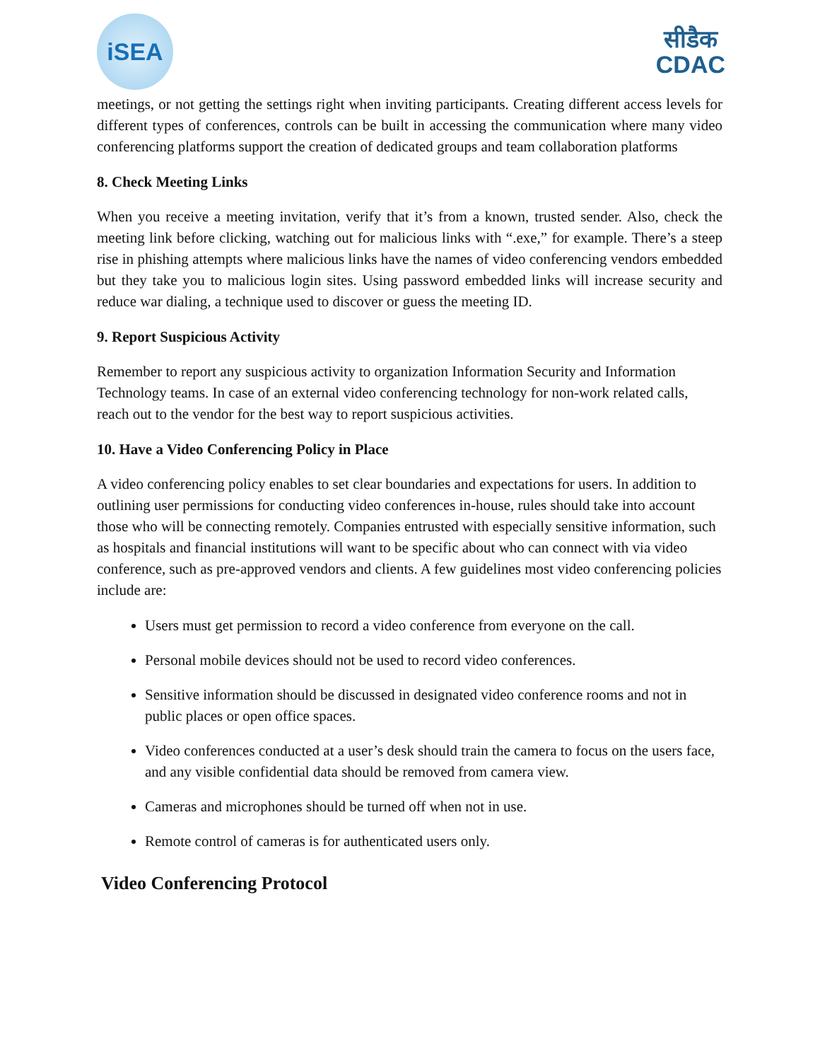iSEA
सीडैक
CDAC
meetings, or not getting the settings right when inviting participants. Creating different access levels for different types of conferences, controls can be built in accessing the communication where many video conferencing platforms support the creation of dedicated groups and team collaboration platforms
8. Check Meeting Links
When you receive a meeting invitation, verify that it’s from a known, trusted sender. Also, check the meeting link before clicking, watching out for malicious links with “.exe,” for example. There’s a steep rise in phishing attempts where malicious links have the names of video conferencing vendors embedded but they take you to malicious login sites. Using password embedded links will increase security and reduce war dialing, a technique used to discover or guess the meeting ID.
9. Report Suspicious Activity
Remember to report any suspicious activity to organization Information Security and Information Technology teams. In case of an external video conferencing technology for non-work related calls, reach out to the vendor for the best way to report suspicious activities.
10. Have a Video Conferencing Policy in Place
A video conferencing policy enables to set clear boundaries and expectations for users. In addition to outlining user permissions for conducting video conferences in-house, rules should take into account those who will be connecting remotely. Companies entrusted with especially sensitive information, such as hospitals and financial institutions will want to be specific about who can connect with via video conference, such as pre-approved vendors and clients. A few guidelines most video conferencing policies include are:
Users must get permission to record a video conference from everyone on the call.
Personal mobile devices should not be used to record video conferences.
Sensitive information should be discussed in designated video conference rooms and not in public places or open office spaces.
Video conferences conducted at a user’s desk should train the camera to focus on the users face, and any visible confidential data should be removed from camera view.
Cameras and microphones should be turned off when not in use.
Remote control of cameras is for authenticated users only.
Video Conferencing Protocol